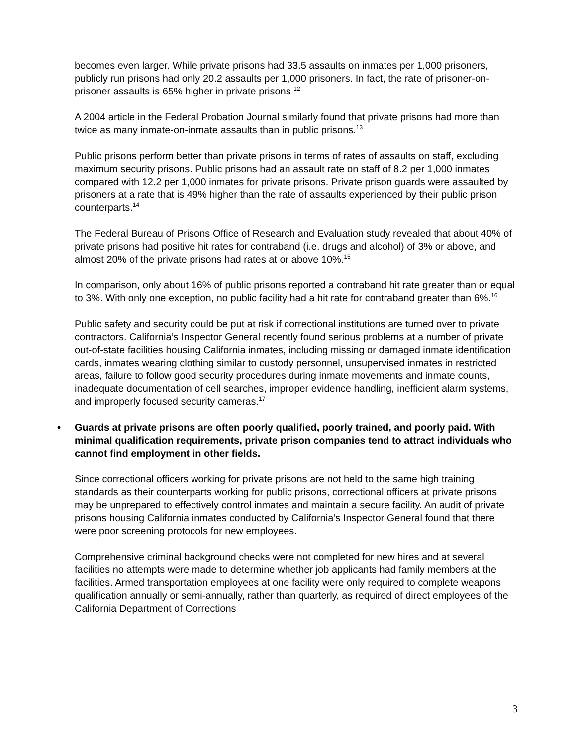becomes even larger. While private prisons had 33.5 assaults on inmates per 1,000 prisoners, publicly run prisons had only 20.2 assaults per 1,000 prisoners. In fact, the rate of prisoner-on-prisoner assaults is 65% higher in private prisons <sup>12</sup>
A 2004 article in the Federal Probation Journal similarly found that private prisons had more than twice as many inmate-on-inmate assaults than in public prisons.<sup>13</sup>
Public prisons perform better than private prisons in terms of rates of assaults on staff, excluding maximum security prisons. Public prisons had an assault rate on staff of 8.2 per 1,000 inmates compared with 12.2 per 1,000 inmates for private prisons. Private prison guards were assaulted by prisoners at a rate that is 49% higher than the rate of assaults experienced by their public prison counterparts.<sup>14</sup>
The Federal Bureau of Prisons Office of Research and Evaluation study revealed that about 40% of private prisons had positive hit rates for contraband (i.e. drugs and alcohol) of 3% or above, and almost 20% of the private prisons had rates at or above 10%.<sup>15</sup>
In comparison, only about 16% of public prisons reported a contraband hit rate greater than or equal to 3%. With only one exception, no public facility had a hit rate for contraband greater than 6%.<sup>16</sup>
Public safety and security could be put at risk if correctional institutions are turned over to private contractors. California’s Inspector General recently found serious problems at a number of private out-of-state facilities housing California inmates, including missing or damaged inmate identification cards, inmates wearing clothing similar to custody personnel, unsupervised inmates in restricted areas, failure to follow good security procedures during inmate movements and inmate counts, inadequate documentation of cell searches, improper evidence handling, inefficient alarm systems, and improperly focused security cameras.<sup>17</sup>
• Guards at private prisons are often poorly qualified, poorly trained, and poorly paid. With minimal qualification requirements, private prison companies tend to attract individuals who cannot find employment in other fields.
Since correctional officers working for private prisons are not held to the same high training standards as their counterparts working for public prisons, correctional officers at private prisons may be unprepared to effectively control inmates and maintain a secure facility. An audit of private prisons housing California inmates conducted by California’s Inspector General found that there were poor screening protocols for new employees.
Comprehensive criminal background checks were not completed for new hires and at several facilities no attempts were made to determine whether job applicants had family members at the facilities. Armed transportation employees at one facility were only required to complete weapons qualification annually or semi-annually, rather than quarterly, as required of direct employees of the California Department of Corrections
3